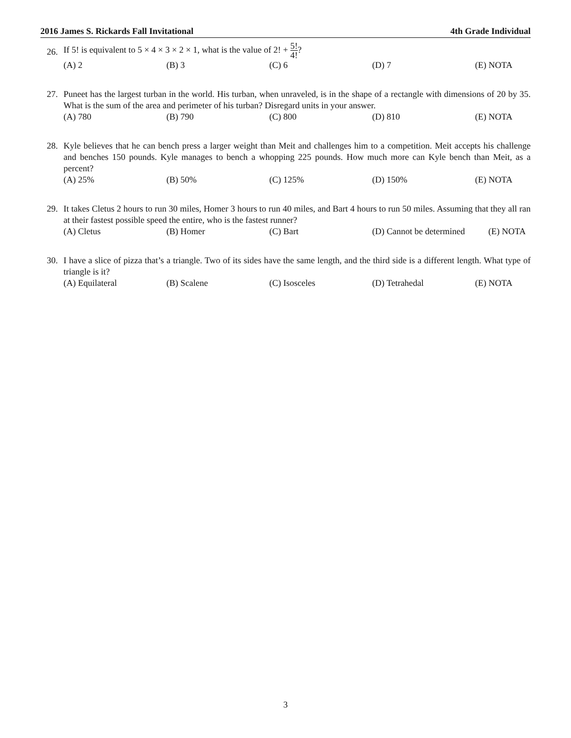2016 James S. Rickards Fall Invitational 4th Grade Individual
26.
If 5! is equivalent to 5 × 4 × 3 × 2 × 1, what is the value of 2! + 5! 4!?
(A) 2 (B) 3 (C) 6 (D) 7 (E) NOTA
27. Puneet has the largest turban in the world. His turban, when unraveled, is in the shape of a rectangle with dimensions of 20 by 35. What is the sum of the area and perimeter of his turban? Disregard units in your answer.
(A) 780 (B) 790 (C) 800 (D) 810 (E) NOTA
28. Kyle believes that he can bench press a larger weight than Meit and challenges him to a competition. Meit accepts his challenge and benches 150 pounds. Kyle manages to bench a whopping 225 pounds. How much more can Kyle bench than Meit, as a percent?
(A) 25% (B) 50% (C) 125% (D) 150% (E) NOTA
29. It takes Cletus 2 hours to run 30 miles, Homer 3 hours to run 40 miles, and Bart 4 hours to run 50 miles. Assuming that they all ran at their fastest possible speed the entire, who is the fastest runner?
(A) Cletus (B) Homer (C) Bart (D) Cannot be determined (E) NOTA
30. I have a slice of pizza that’s a triangle. Two of its sides have the same length, and the third side is a different length. What type of triangle is it?
(A) Equilateral (B) Scalene (C) Isosceles (D) Tetrahedal (E) NOTA
3